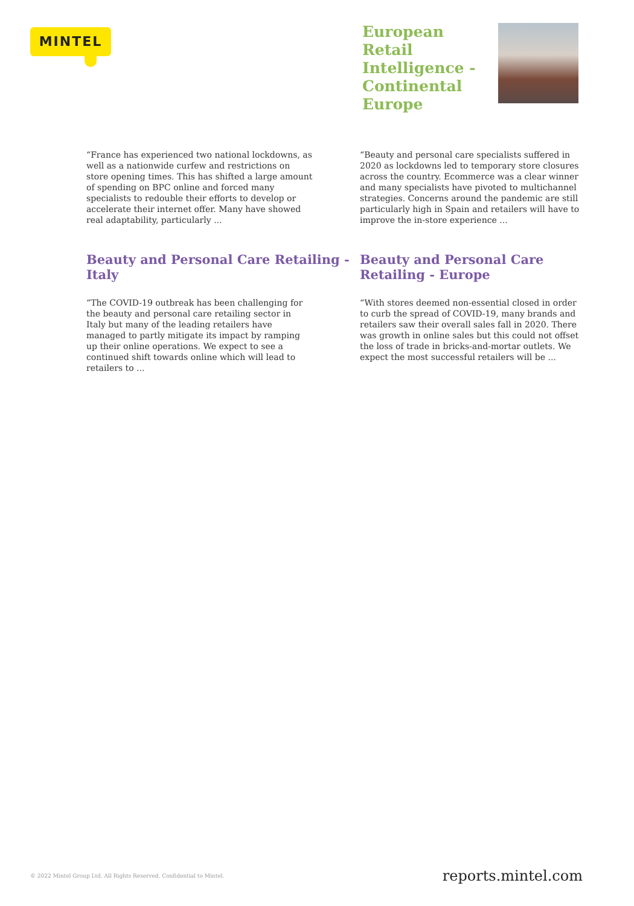MINTEL
European Retail Intelligence - Continental Europe
“France has experienced two national lockdowns, as well as a nationwide curfew and restrictions on store opening times. This has shifted a large amount of spending on BPC online and forced many specialists to redouble their efforts to develop or accelerate their internet offer. Many have showed real adaptability, particularly ...
“Beauty and personal care specialists suffered in 2020 as lockdowns led to temporary store closures across the country. Ecommerce was a clear winner and many specialists have pivoted to multichannel strategies. Concerns around the pandemic are still particularly high in Spain and retailers will have to improve the in-store experience ...
Beauty and Personal Care Retailing - Italy
“The COVID-19 outbreak has been challenging for the beauty and personal care retailing sector in Italy but many of the leading retailers have managed to partly mitigate its impact by ramping up their online operations. We expect to see a continued shift towards online which will lead to retailers to ...
Beauty and Personal Care Retailing - Europe
“With stores deemed non-essential closed in order to curb the spread of COVID-19, many brands and retailers saw their overall sales fall in 2020. There was growth in online sales but this could not offset the loss of trade in bricks-and-mortar outlets. We expect the most successful retailers will be ...
© 2022 Mintel Group Ltd. All Rights Reserved. Confidential to Mintel. reports.mintel.com